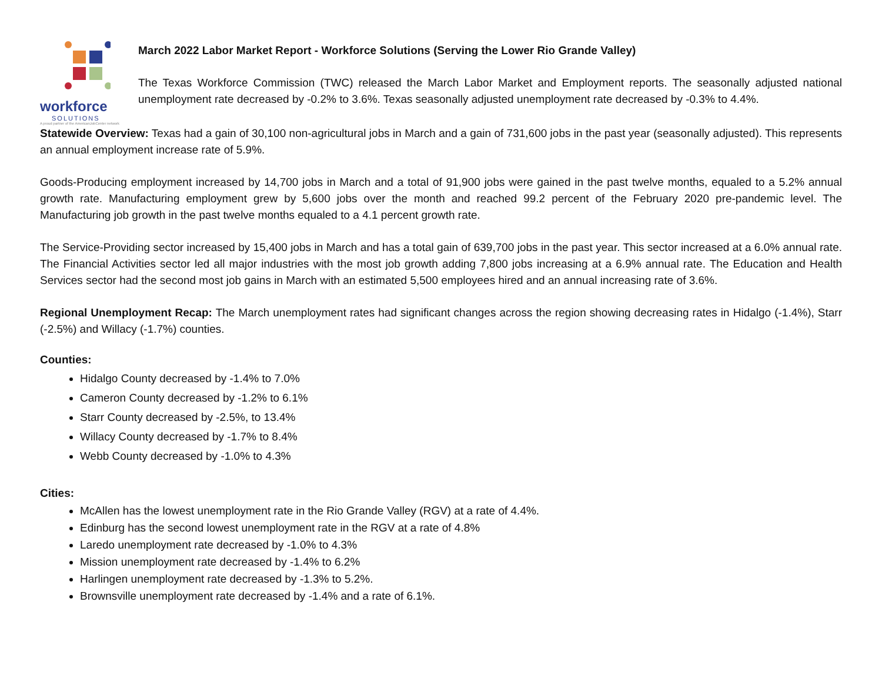workforce
SOLUTIONS
A proud partner of the AmericanJobCenter network
March 2022 Labor Market Report - Workforce Solutions (Serving the Lower Rio Grande Valley)
The Texas Workforce Commission (TWC) released the March Labor Market and Employment reports. The seasonally adjusted national unemployment rate decreased by -0.2% to 3.6%. Texas seasonally adjusted unemployment rate decreased by -0.3% to 4.4%.
Statewide Overview: Texas had a gain of 30,100 non-agricultural jobs in March and a gain of 731,600 jobs in the past year (seasonally adjusted). This represents an annual employment increase rate of 5.9%.
Goods-Producing employment increased by 14,700 jobs in March and a total of 91,900 jobs were gained in the past twelve months, equaled to a 5.2% annual growth rate. Manufacturing employment grew by 5,600 jobs over the month and reached 99.2 percent of the February 2020 pre-pandemic level. The Manufacturing job growth in the past twelve months equaled to a 4.1 percent growth rate.
The Service-Providing sector increased by 15,400 jobs in March and has a total gain of 639,700 jobs in the past year. This sector increased at a 6.0% annual rate. The Financial Activities sector led all major industries with the most job growth adding 7,800 jobs increasing at a 6.9% annual rate. The Education and Health Services sector had the second most job gains in March with an estimated 5,500 employees hired and an annual increasing rate of 3.6%.
Regional Unemployment Recap: The March unemployment rates had significant changes across the region showing decreasing rates in Hidalgo (-1.4%), Starr (-2.5%) and Willacy (-1.7%) counties.
Counties:
Hidalgo County decreased by -1.4% to 7.0%
Cameron County decreased by -1.2% to 6.1%
Starr County decreased by -2.5%, to 13.4%
Willacy County decreased by -1.7% to 8.4%
Webb County decreased by -1.0% to 4.3%
Cities:
McAllen has the lowest unemployment rate in the Rio Grande Valley (RGV) at a rate of 4.4%.
Edinburg has the second lowest unemployment rate in the RGV at a rate of 4.8%
Laredo unemployment rate decreased by -1.0% to 4.3%
Mission unemployment rate decreased by -1.4% to 6.2%
Harlingen unemployment rate decreased by -1.3% to 5.2%.
Brownsville unemployment rate decreased by -1.4% and a rate of 6.1%.